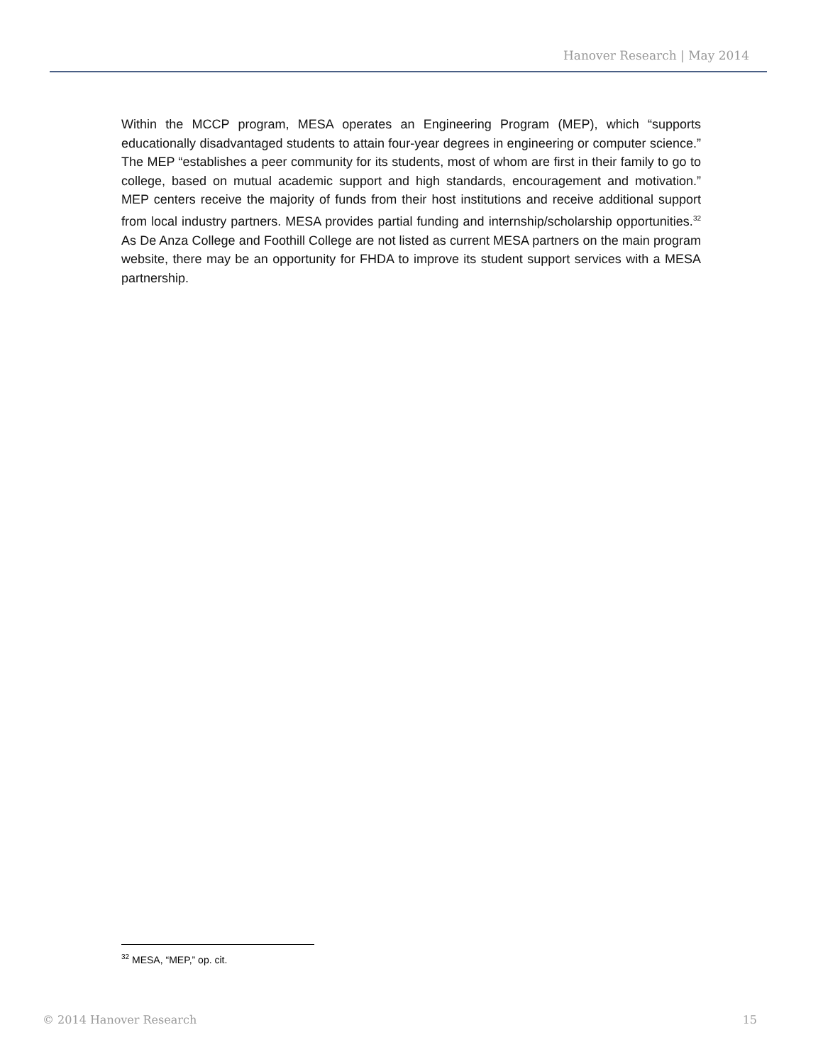Hanover Research | May 2014
Within the MCCP program, MESA operates an Engineering Program (MEP), which “supports educationally disadvantaged students to attain four-year degrees in engineering or computer science.” The MEP “establishes a peer community for its students, most of whom are first in their family to go to college, based on mutual academic support and high standards, encouragement and motivation.” MEP centers receive the majority of funds from their host institutions and receive additional support from local industry partners. MESA provides partial funding and internship/scholarship opportunities.<sup>32</sup> As De Anza College and Foothill College are not listed as current MESA partners on the main program website, there may be an opportunity for FHDA to improve its student support services with a MESA partnership.
<sup>32</sup> MESA, “MEP,” op. cit.
© 2014 Hanover Research 15